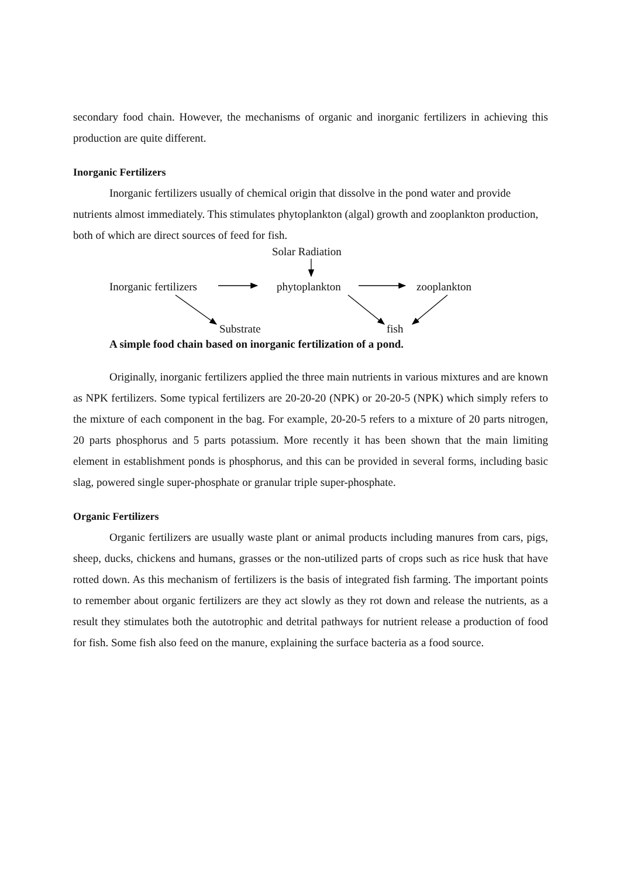secondary food chain. However, the mechanisms of organic and inorganic fertilizers in achieving this production are quite different.
Inorganic Fertilizers
Inorganic fertilizers usually of chemical origin that dissolve in the pond water and provide nutrients almost immediately. This stimulates phytoplankton (algal) growth and zooplankton production, both of which are direct sources of feed for fish.
Solar Radiation
Inorganic fertilizers phytoplankton zooplankton
Substrate fish
A simple food chain based on inorganic fertilization of a pond.
Originally, inorganic fertilizers applied the three main nutrients in various mixtures and are known as NPK fertilizers. Some typical fertilizers are 20-20-20 (NPK) or 20-20-5 (NPK) which simply refers to the mixture of each component in the bag. For example, 20-20-5 refers to a mixture of 20 parts nitrogen, 20 parts phosphorus and 5 parts potassium. More recently it has been shown that the main limiting element in establishment ponds is phosphorus, and this can be provided in several forms, including basic slag, powered single super-phosphate or granular triple super-phosphate.
Organic Fertilizers
Organic fertilizers are usually waste plant or animal products including manures from cars, pigs, sheep, ducks, chickens and humans, grasses or the non-utilized parts of crops such as rice husk that have rotted down. As this mechanism of fertilizers is the basis of integrated fish farming. The important points to remember about organic fertilizers are they act slowly as they rot down and release the nutrients, as a result they stimulates both the autotrophic and detrital pathways for nutrient release a production of food for fish. Some fish also feed on the manure, explaining the surface bacteria as a food source.